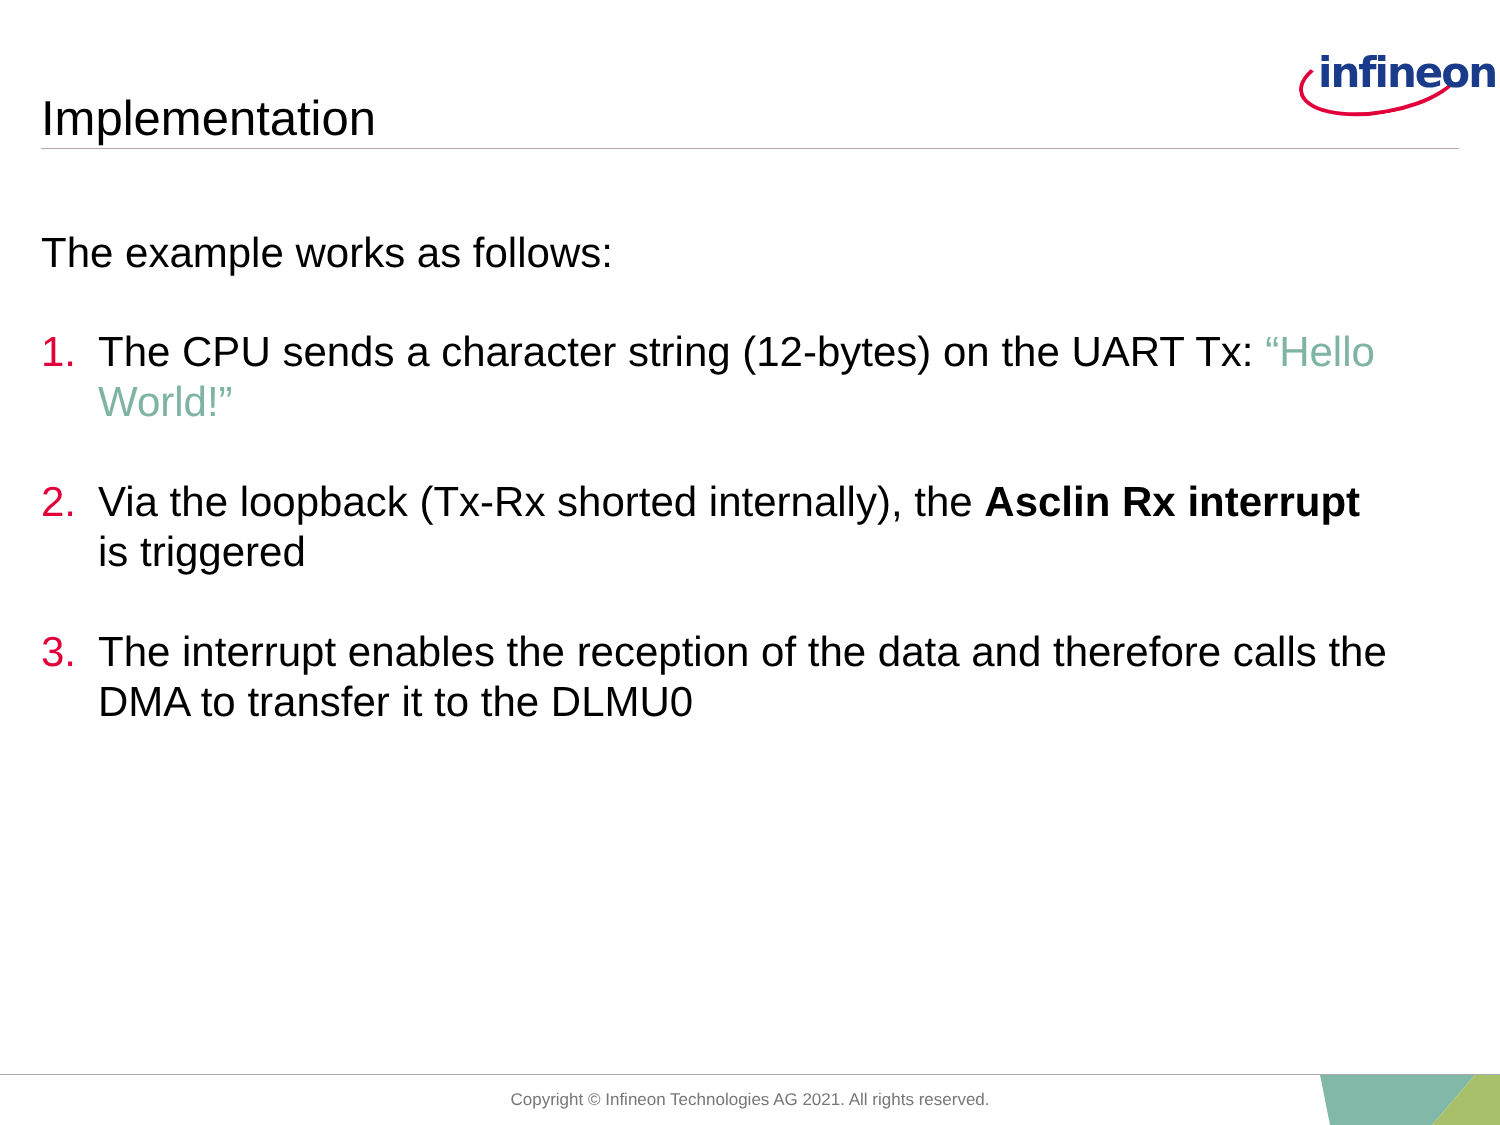infineon
Implementation
The example works as follows:
1. The CPU sends a character string (12-bytes) on the UART Tx: “Hello World!”
2. Via the loopback (Tx-Rx shorted internally), the Asclin Rx interrupt is triggered
3. The interrupt enables the reception of the data and therefore calls the DMA to transfer it to the DLMU0
Copyright © Infineon Technologies AG 2021. All rights reserved.